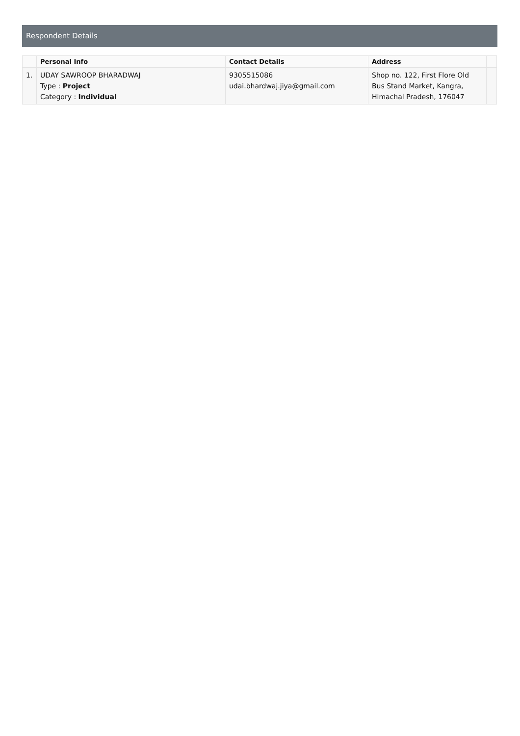Respondent Details
| | Personal Info | Contact Details | Address | |
| --- | --- | --- | --- | --- |
| 1. | UDAY SAWROOP BHARADWAJ Type : Project Category : Individual | 9305515086 udai.bhardwaj.jiya@gmail.com | Shop no. 122, First Flore Old Bus Stand Market, Kangra, Himachal Pradesh, 176047 | |